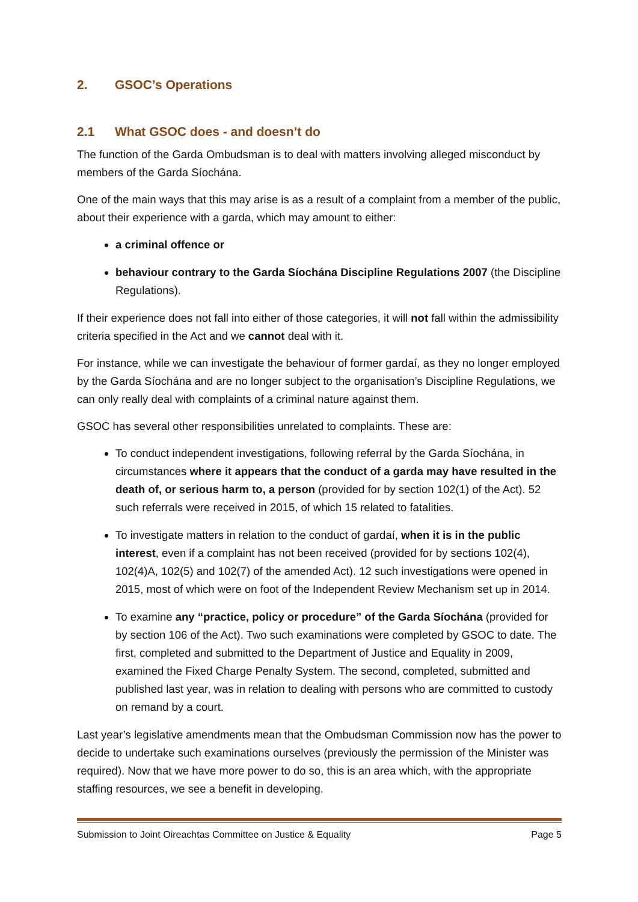2. GSOC’s Operations
2.1 What GSOC does - and doesn’t do
The function of the Garda Ombudsman is to deal with matters involving alleged misconduct by members of the Garda Síochána.
One of the main ways that this may arise is as a result of a complaint from a member of the public, about their experience with a garda, which may amount to either:
a criminal offence or
behaviour contrary to the Garda Síochána Discipline Regulations 2007 (the Discipline Regulations).
If their experience does not fall into either of those categories, it will not fall within the admissibility criteria specified in the Act and we cannot deal with it.
For instance, while we can investigate the behaviour of former gardaí, as they no longer employed by the Garda Síochána and are no longer subject to the organisation’s Discipline Regulations, we can only really deal with complaints of a criminal nature against them.
GSOC has several other responsibilities unrelated to complaints. These are:
To conduct independent investigations, following referral by the Garda Síochána, in circumstances where it appears that the conduct of a garda may have resulted in the death of, or serious harm to, a person (provided for by section 102(1) of the Act). 52 such referrals were received in 2015, of which 15 related to fatalities.
To investigate matters in relation to the conduct of gardaí, when it is in the public interest, even if a complaint has not been received (provided for by sections 102(4), 102(4)A, 102(5) and 102(7) of the amended Act). 12 such investigations were opened in 2015, most of which were on foot of the Independent Review Mechanism set up in 2014.
To examine any “practice, policy or procedure” of the Garda Síochána (provided for by section 106 of the Act). Two such examinations were completed by GSOC to date. The first, completed and submitted to the Department of Justice and Equality in 2009, examined the Fixed Charge Penalty System. The second, completed, submitted and published last year, was in relation to dealing with persons who are committed to custody on remand by a court.
Last year’s legislative amendments mean that the Ombudsman Commission now has the power to decide to undertake such examinations ourselves (previously the permission of the Minister was required). Now that we have more power to do so, this is an area which, with the appropriate staffing resources, we see a benefit in developing.
Submission to Joint Oireachtas Committee on Justice & Equality Page 5